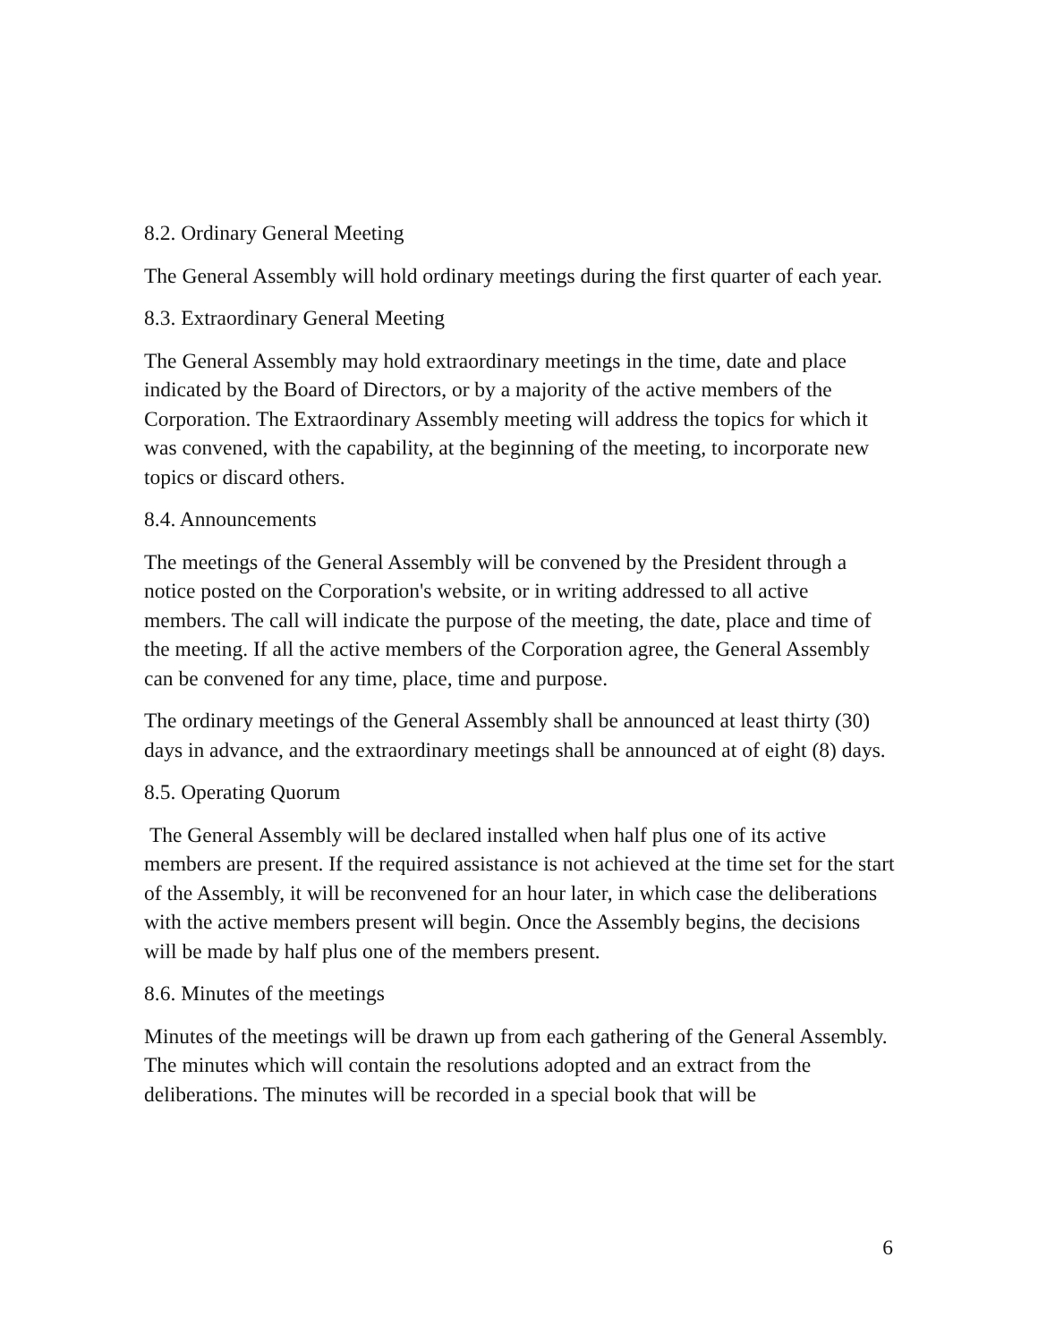8.2. Ordinary General Meeting
The General Assembly will hold ordinary meetings during the first quarter of each year.
8.3. Extraordinary General Meeting
The General Assembly may hold extraordinary meetings in the time, date and place indicated by the Board of Directors, or by a majority of the active members of the Corporation. The Extraordinary Assembly meeting will address the topics for which it was convened, with the capability, at the beginning of the meeting, to incorporate new topics or discard others.
8.4. Announcements
The meetings of the General Assembly will be convened by the President through a notice posted on the Corporation's website, or in writing addressed to all active members. The call will indicate the purpose of the meeting, the date, place and time of the meeting. If all the active members of the Corporation agree, the General Assembly can be convened for any time, place, time and purpose.
The ordinary meetings of the General Assembly shall be announced at least thirty (30) days in advance, and the extraordinary meetings shall be announced at of eight (8) days.
8.5. Operating Quorum
The General Assembly will be declared installed when half plus one of its active members are present. If the required assistance is not achieved at the time set for the start of the Assembly, it will be reconvened for an hour later, in which case the deliberations with the active members present will begin. Once the Assembly begins, the decisions will be made by half plus one of the members present.
8.6. Minutes of the meetings
Minutes of the meetings will be drawn up from each gathering of the General Assembly. The minutes which will contain the resolutions adopted and an extract from the deliberations. The minutes will be recorded in a special book that will be
6